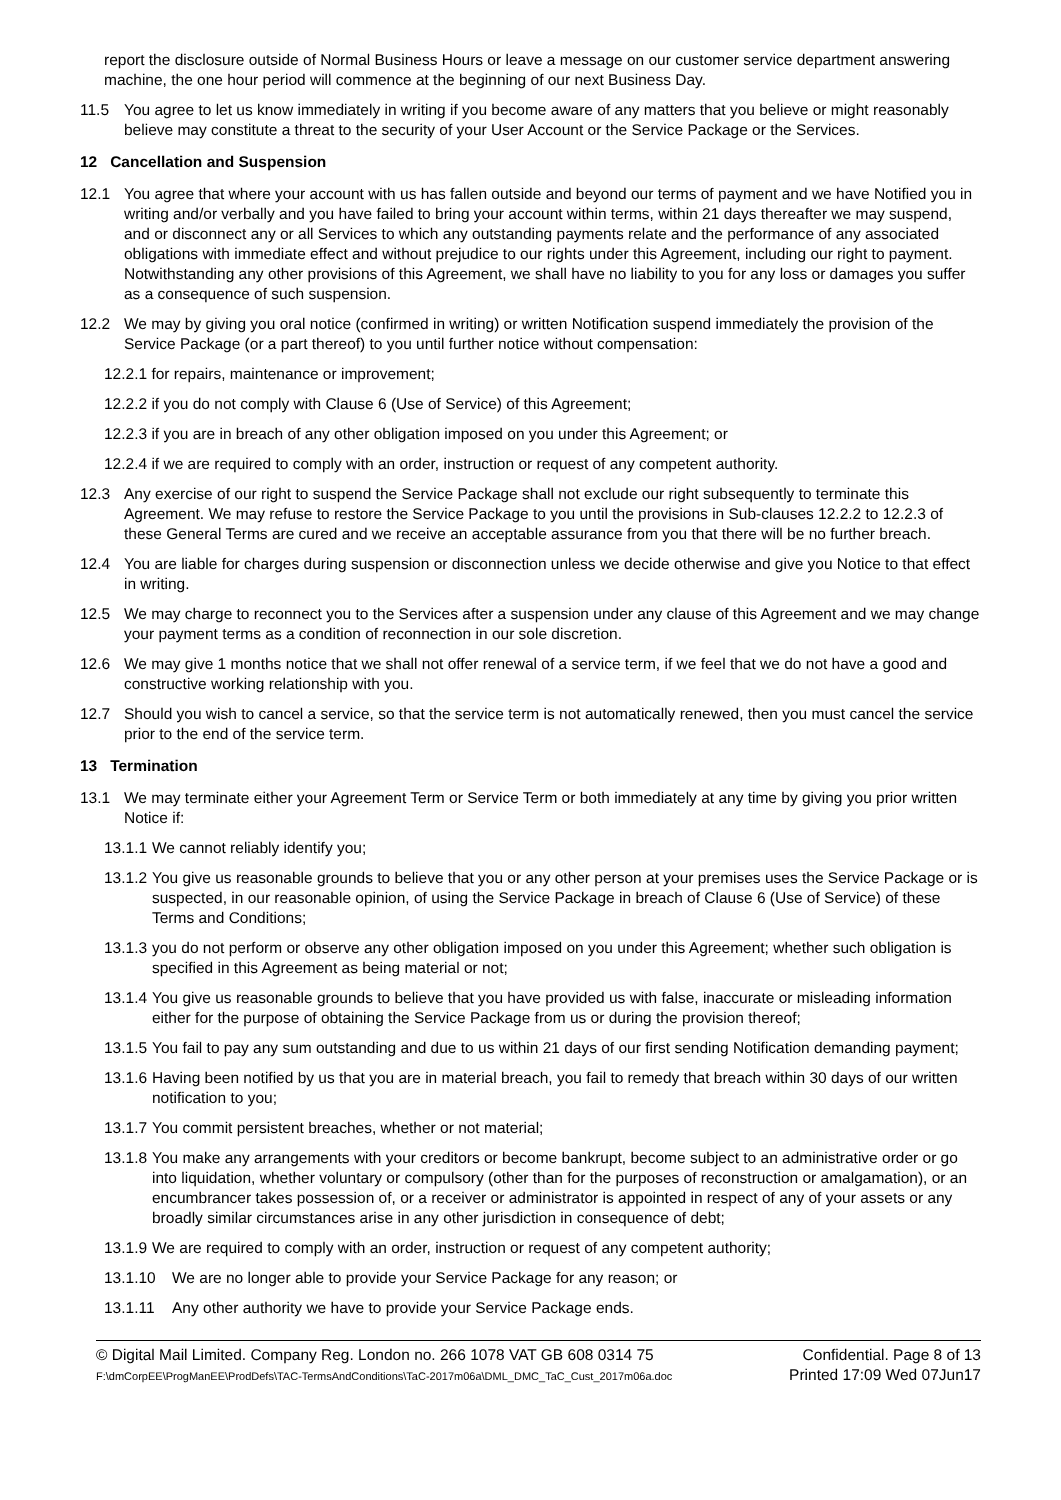report the disclosure outside of Normal Business Hours or leave a message on our customer service department answering machine, the one hour period will commence at the beginning of our next Business Day.
11.5 You agree to let us know immediately in writing if you become aware of any matters that you believe or might reasonably believe may constitute a threat to the security of your User Account or the Service Package or the Services.
12 Cancellation and Suspension
12.1 You agree that where your account with us has fallen outside and beyond our terms of payment and we have Notified you in writing and/or verbally and you have failed to bring your account within terms, within 21 days thereafter we may suspend, and or disconnect any or all Services to which any outstanding payments relate and the performance of any associated obligations with immediate effect and without prejudice to our rights under this Agreement, including our right to payment. Notwithstanding any other provisions of this Agreement, we shall have no liability to you for any loss or damages you suffer as a consequence of such suspension.
12.2 We may by giving you oral notice (confirmed in writing) or written Notification suspend immediately the provision of the Service Package (or a part thereof) to you until further notice without compensation:
12.2.1 for repairs, maintenance or improvement;
12.2.2 if you do not comply with Clause 6 (Use of Service) of this Agreement;
12.2.3 if you are in breach of any other obligation imposed on you under this Agreement; or
12.2.4 if we are required to comply with an order, instruction or request of any competent authority.
12.3 Any exercise of our right to suspend the Service Package shall not exclude our right subsequently to terminate this Agreement. We may refuse to restore the Service Package to you until the provisions in Sub-clauses 12.2.2 to 12.2.3 of these General Terms are cured and we receive an acceptable assurance from you that there will be no further breach.
12.4 You are liable for charges during suspension or disconnection unless we decide otherwise and give you Notice to that effect in writing.
12.5 We may charge to reconnect you to the Services after a suspension under any clause of this Agreement and we may change your payment terms as a condition of reconnection in our sole discretion.
12.6 We may give 1 months notice that we shall not offer renewal of a service term, if we feel that we do not have a good and constructive working relationship with you.
12.7 Should you wish to cancel a service, so that the service term is not automatically renewed, then you must cancel the service prior to the end of the service term.
13 Termination
13.1 We may terminate either your Agreement Term or Service Term or both immediately at any time by giving you prior written Notice if:
13.1.1 We cannot reliably identify you;
13.1.2 You give us reasonable grounds to believe that you or any other person at your premises uses the Service Package or is suspected, in our reasonable opinion, of using the Service Package in breach of Clause 6 (Use of Service) of these Terms and Conditions;
13.1.3 you do not perform or observe any other obligation imposed on you under this Agreement; whether such obligation is specified in this Agreement as being material or not;
13.1.4 You give us reasonable grounds to believe that you have provided us with false, inaccurate or misleading information either for the purpose of obtaining the Service Package from us or during the provision thereof;
13.1.5 You fail to pay any sum outstanding and due to us within 21 days of our first sending Notification demanding payment;
13.1.6 Having been notified by us that you are in material breach, you fail to remedy that breach within 30 days of our written notification to you;
13.1.7 You commit persistent breaches, whether or not material;
13.1.8 You make any arrangements with your creditors or become bankrupt, become subject to an administrative order or go into liquidation, whether voluntary or compulsory (other than for the purposes of reconstruction or amalgamation), or an encumbrancer takes possession of, or a receiver or administrator is appointed in respect of any of your assets or any broadly similar circumstances arise in any other jurisdiction in consequence of debt;
13.1.9 We are required to comply with an order, instruction or request of any competent authority;
13.1.10 We are no longer able to provide your Service Package for any reason; or
13.1.11 Any other authority we have to provide your Service Package ends.
© Digital Mail Limited. Company Reg. London no. 266 1078 VAT GB 608 0314 75
F:\dmCorpEE\ProgManEE\ProdDefs\TAC-TermsAndConditions\TaC-2017m06a\DML_DMC_TaC_Cust_2017m06a.doc
Confidential. Page 8 of 13
Printed 17:09 Wed 07Jun17